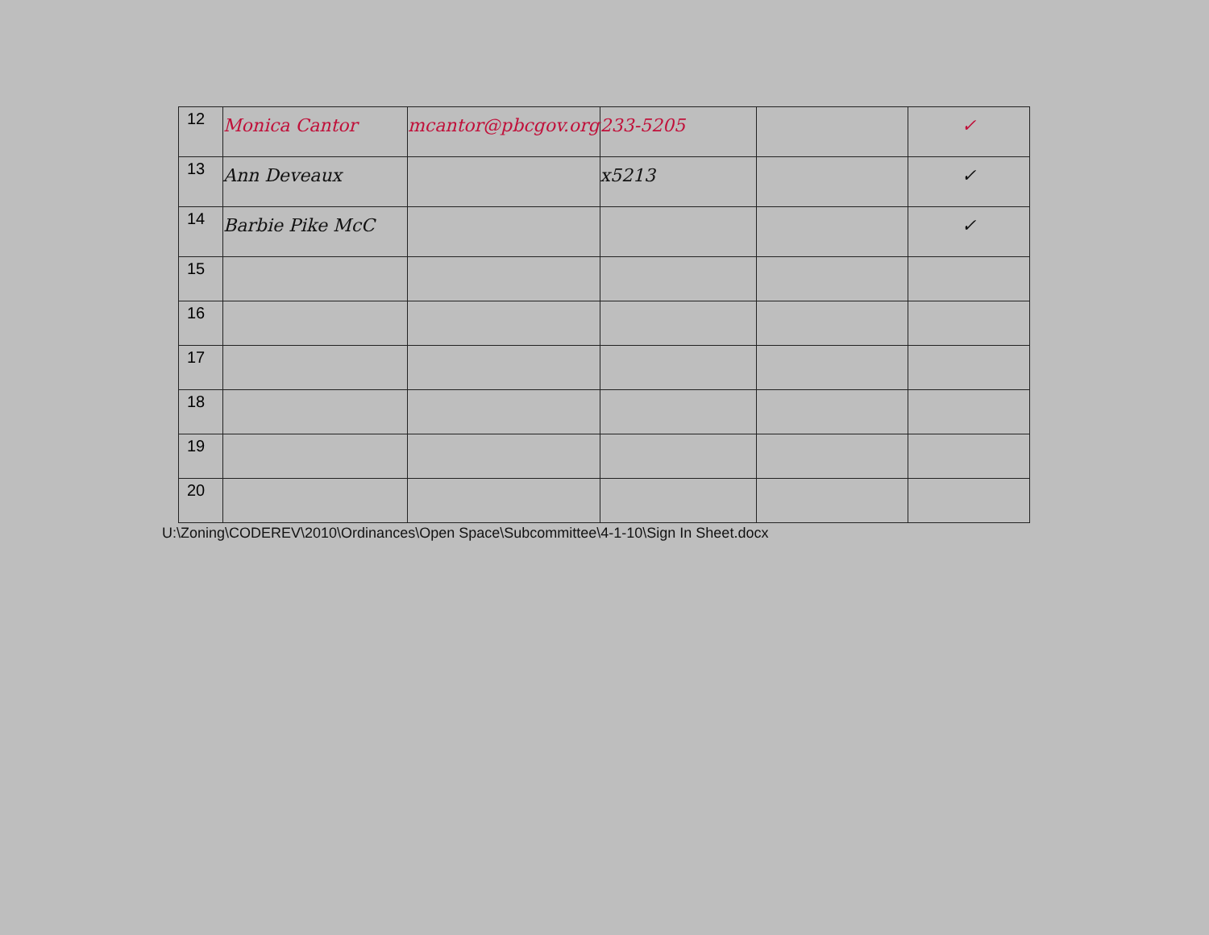| 12 | Monica Cantor | mcantor@pbcgov.org | 233-5205 | | ✓ |
| 13 | Ann Deveaux | | x5213 | | ✓ |
| 14 | Barbie Pike McC | | | | ✓ |
| 15 | | | | | |
| 16 | | | | | |
| 17 | | | | | |
| 18 | | | | | |
| 19 | | | | | |
| 20 | | | | | |
U:\Zoning\CODEREV\2010\Ordinances\Open Space\Subcommittee\4-1-10\Sign In Sheet.docx